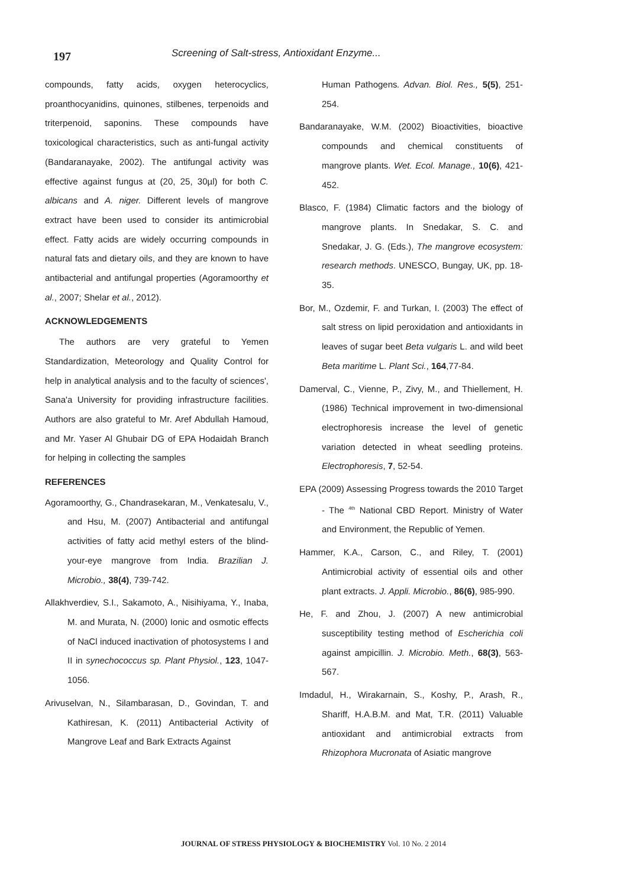197
Screening of Salt-stress, Antioxidant Enzyme...
compounds, fatty acids, oxygen heterocyclics, proanthocyanidins, quinones, stilbenes, terpenoids and triterpenoid, saponins. These compounds have toxicological characteristics, such as anti-fungal activity (Bandaranayake, 2002). The antifungal activity was effective against fungus at (20, 25, 30µl) for both C. albicans and A. niger. Different levels of mangrove extract have been used to consider its antimicrobial effect. Fatty acids are widely occurring compounds in natural fats and dietary oils, and they are known to have antibacterial and antifungal properties (Agoramoorthy et al., 2007; Shelar et al., 2012).
ACKNOWLEDGEMENTS
The authors are very grateful to Yemen Standardization, Meteorology and Quality Control for help in analytical analysis and to the faculty of sciences', Sana'a University for providing infrastructure facilities. Authors are also grateful to Mr. Aref Abdullah Hamoud, and Mr. Yaser Al Ghubair DG of EPA Hodaidah Branch for helping in collecting the samples
REFERENCES
Agoramoorthy, G., Chandrasekaran, M., Venkatesalu, V., and Hsu, M. (2007) Antibacterial and antifungal activities of fatty acid methyl esters of the blind-your-eye mangrove from India. Brazilian J. Microbio., 38(4), 739-742.
Allakhverdiev, S.I., Sakamoto, A., Nisihiyama, Y., Inaba, M. and Murata, N. (2000) Ionic and osmotic effects of NaCl induced inactivation of photosystems I and II in synechococcus sp. Plant Physiol., 123, 1047-1056.
Arivuselvan, N., Silambarasan, D., Govindan, T. and Kathiresan, K. (2011) Antibacterial Activity of Mangrove Leaf and Bark Extracts Against
Human Pathogens. Advan. Biol. Res., 5(5), 251-254.
Bandaranayake, W.M. (2002) Bioactivities, bioactive compounds and chemical constituents of mangrove plants. Wet. Ecol. Manage., 10(6), 421-452.
Blasco, F. (1984) Climatic factors and the biology of mangrove plants. In Snedakar, S. C. and Snedakar, J. G. (Eds.), The mangrove ecosystem: research methods. UNESCO, Bungay, UK, pp. 18-35.
Bor, M., Ozdemir, F. and Turkan, I. (2003) The effect of salt stress on lipid peroxidation and antioxidants in leaves of sugar beet Beta vulgaris L. and wild beet Beta maritime L. Plant Sci., 164,77-84.
Damerval, C., Vienne, P., Zivy, M., and Thiellement, H. (1986) Technical improvement in two-dimensional electrophoresis increase the level of genetic variation detected in wheat seedling proteins. Electrophoresis, 7, 52-54.
EPA (2009) Assessing Progress towards the 2010 Target - The <sup>4th</sup> National CBD Report. Ministry of Water and Environment, the Republic of Yemen.
Hammer, K.A., Carson, C., and Riley, T. (2001) Antimicrobial activity of essential oils and other plant extracts. J. Appli. Microbio., 86(6), 985-990.
He, F. and Zhou, J. (2007) A new antimicrobial susceptibility testing method of Escherichia coli against ampicillin. J. Microbio. Meth., 68(3), 563-567.
Imdadul, H., Wirakarnain, S., Koshy, P., Arash, R., Shariff, H.A.B.M. and Mat, T.R. (2011) Valuable antioxidant and antimicrobial extracts from Rhizophora Mucronata of Asiatic mangrove
JOURNAL OF STRESS PHYSIOLOGY & BIOCHEMISTRY Vol. 10 No. 2 2014